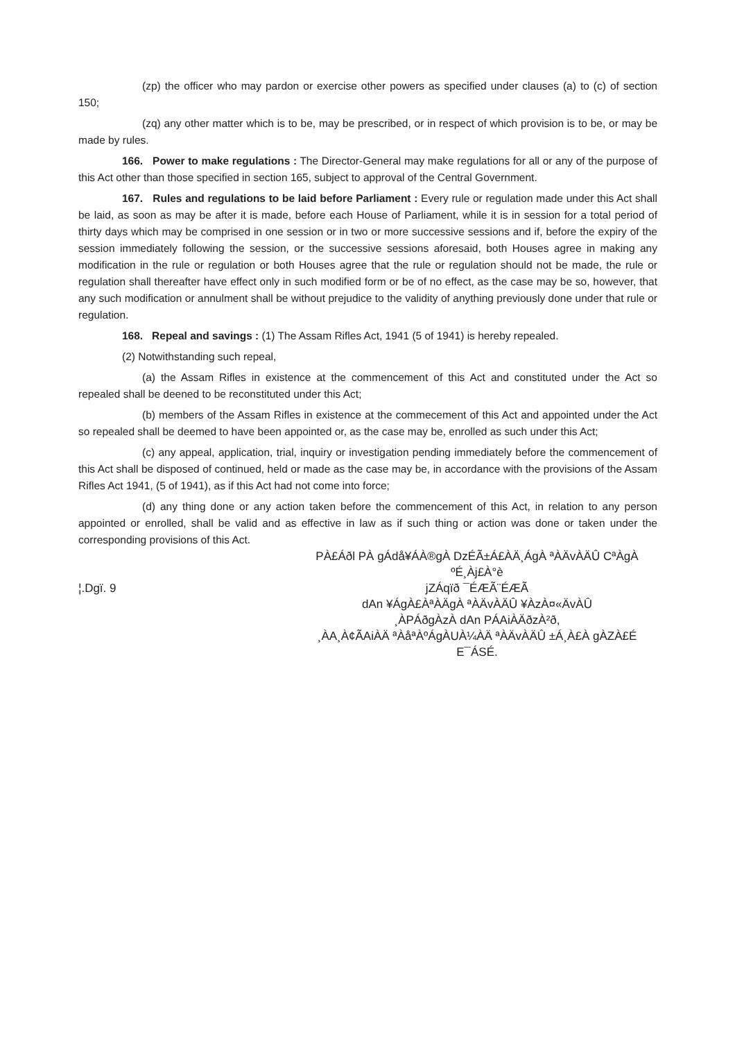(zp) the officer who may pardon or exercise other powers as specified under clauses (a) to (c) of section 150;
(zq) any other matter which is to be, may be prescribed, or in respect of which provision is to be, or may be made by rules.
166. Power to make regulations : The Director-General may make regulations for all or any of the purpose of this Act other than those specified in section 165, subject to approval of the Central Government.
167. Rules and regulations to be laid before Parliament : Every rule or regulation made under this Act shall be laid, as soon as may be after it is made, before each House of Parliament, while it is in session for a total period of thirty days which may be comprised in one session or in two or more successive sessions and if, before the expiry of the session immediately following the session, or the successive sessions aforesaid, both Houses agree in making any modification in the rule or regulation or both Houses agree that the rule or regulation should not be made, the rule or regulation shall thereafter have effect only in such modified form or be of no effect, as the case may be so, however, that any such modification or annulment shall be without prejudice to the validity of anything previously done under that rule or regulation.
168. Repeal and savings : (1) The Assam Rifles Act, 1941 (5 of 1941) is hereby repealed.
(2) Notwithstanding such repeal,
(a) the Assam Rifles in existence at the commencement of this Act and constituted under the Act so repealed shall be deened to be reconstituted under this Act;
(b) members of the Assam Rifles in existence at the commecement of this Act and appointed under the Act so repealed shall be deemed to have been appointed or, as the case may be, enrolled as such under this Act;
(c) any appeal, application, trial, inquiry or investigation pending immediately before the commencement of this Act shall be disposed of continued, held or made as the case may be, in accordance with the provisions of the Assam Rifles Act 1941, (5 of 1941), as if this Act had not come into force;
(d) any thing done or any action taken before the commencement of this Act, in relation to any person appointed or enrolled, shall be valid and as effective in law as if such thing or action was done or taken under the corresponding provisions of this Act.
¦.Dgï. 9
PÀ£Áðl PÀ gÁdå¥ÁÀ®gÀ DzÉÃ±Á£ÀÄ¸ÁgÀ ªÀÄvÀÄÛ CªÀgÀ ºÉ¸Àj£À°è
jZÁqïð ¯ÉÆÃ¨ÉÆÃ
dAn ¥ÁgÀ£ÀªÀÄgÀ ªÀÄvÀÄÛ ¥ÀzÀ¤«ÄvÀÛ
¸ÀPÁðgÀzÀ dAn PÁAiÀÄðzÀ²ð,
¸ÀA¸À¢ÃAiÀÄ ªÀåªÀºÁgÀUÀ¼ÀÄ ªÀÄvÀÄÛ ±Á¸À£À gÀZÀ£É E¯ÁSÉ.